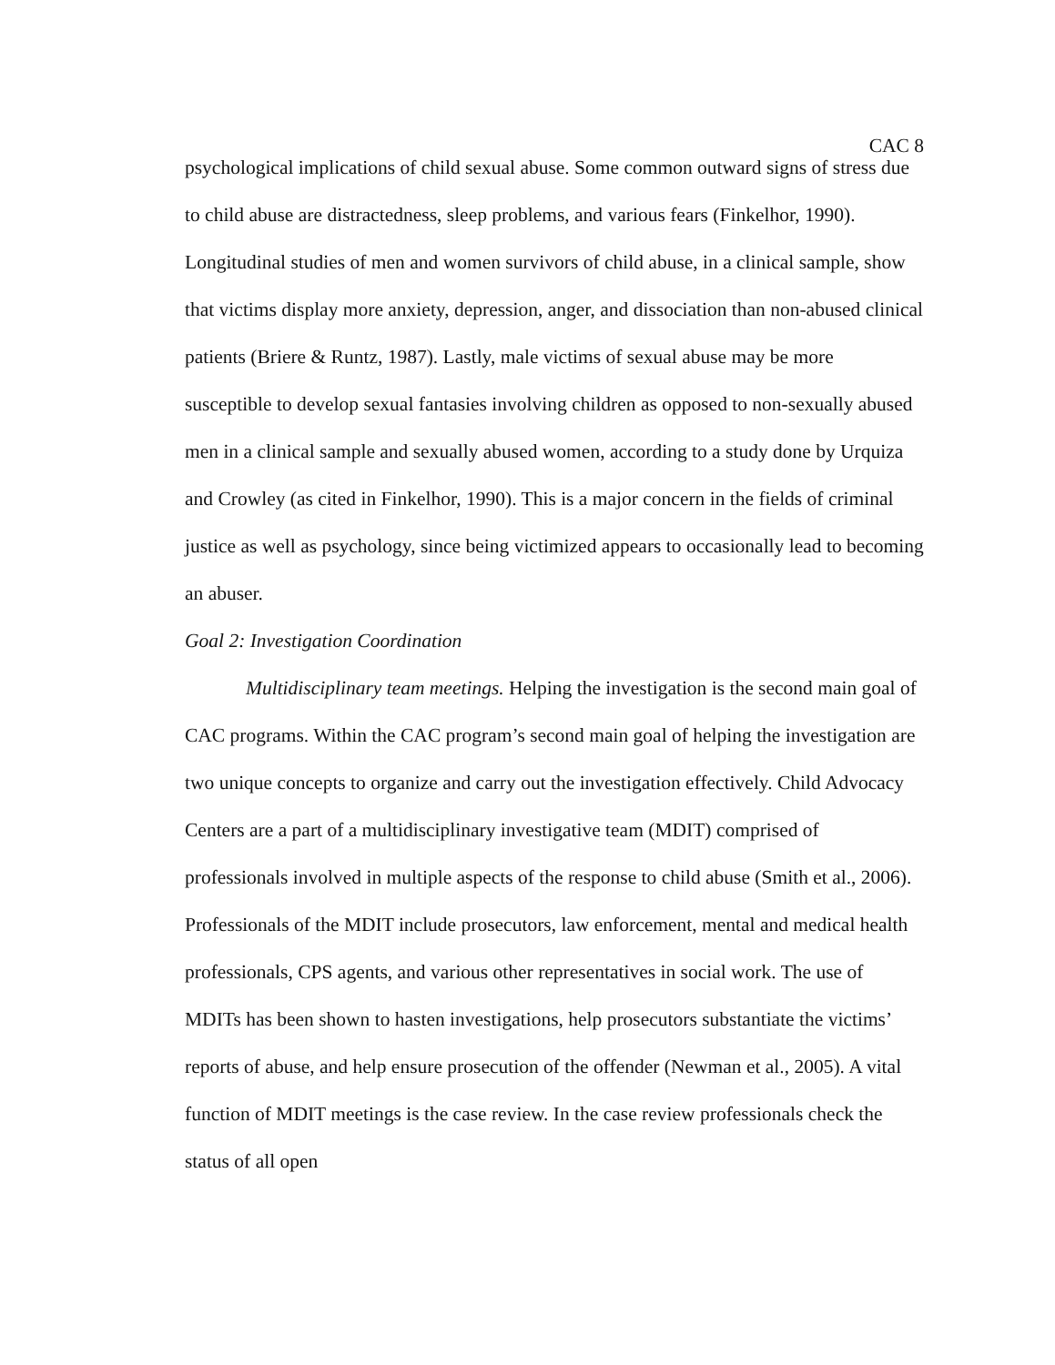CAC 8
psychological implications of child sexual abuse. Some common outward signs of stress due to child abuse are distractedness, sleep problems, and various fears (Finkelhor, 1990). Longitudinal studies of men and women survivors of child abuse, in a clinical sample, show that victims display more anxiety, depression, anger, and dissociation than non-abused clinical patients (Briere & Runtz, 1987). Lastly, male victims of sexual abuse may be more susceptible to develop sexual fantasies involving children as opposed to non-sexually abused men in a clinical sample and sexually abused women, according to a study done by Urquiza and Crowley (as cited in Finkelhor, 1990). This is a major concern in the fields of criminal justice as well as psychology, since being victimized appears to occasionally lead to becoming an abuser.
Goal 2: Investigation Coordination
Multidisciplinary team meetings. Helping the investigation is the second main goal of CAC programs. Within the CAC program’s second main goal of helping the investigation are two unique concepts to organize and carry out the investigation effectively. Child Advocacy Centers are a part of a multidisciplinary investigative team (MDIT) comprised of professionals involved in multiple aspects of the response to child abuse (Smith et al., 2006). Professionals of the MDIT include prosecutors, law enforcement, mental and medical health professionals, CPS agents, and various other representatives in social work. The use of MDITs has been shown to hasten investigations, help prosecutors substantiate the victims’ reports of abuse, and help ensure prosecution of the offender (Newman et al., 2005). A vital function of MDIT meetings is the case review. In the case review professionals check the status of all open